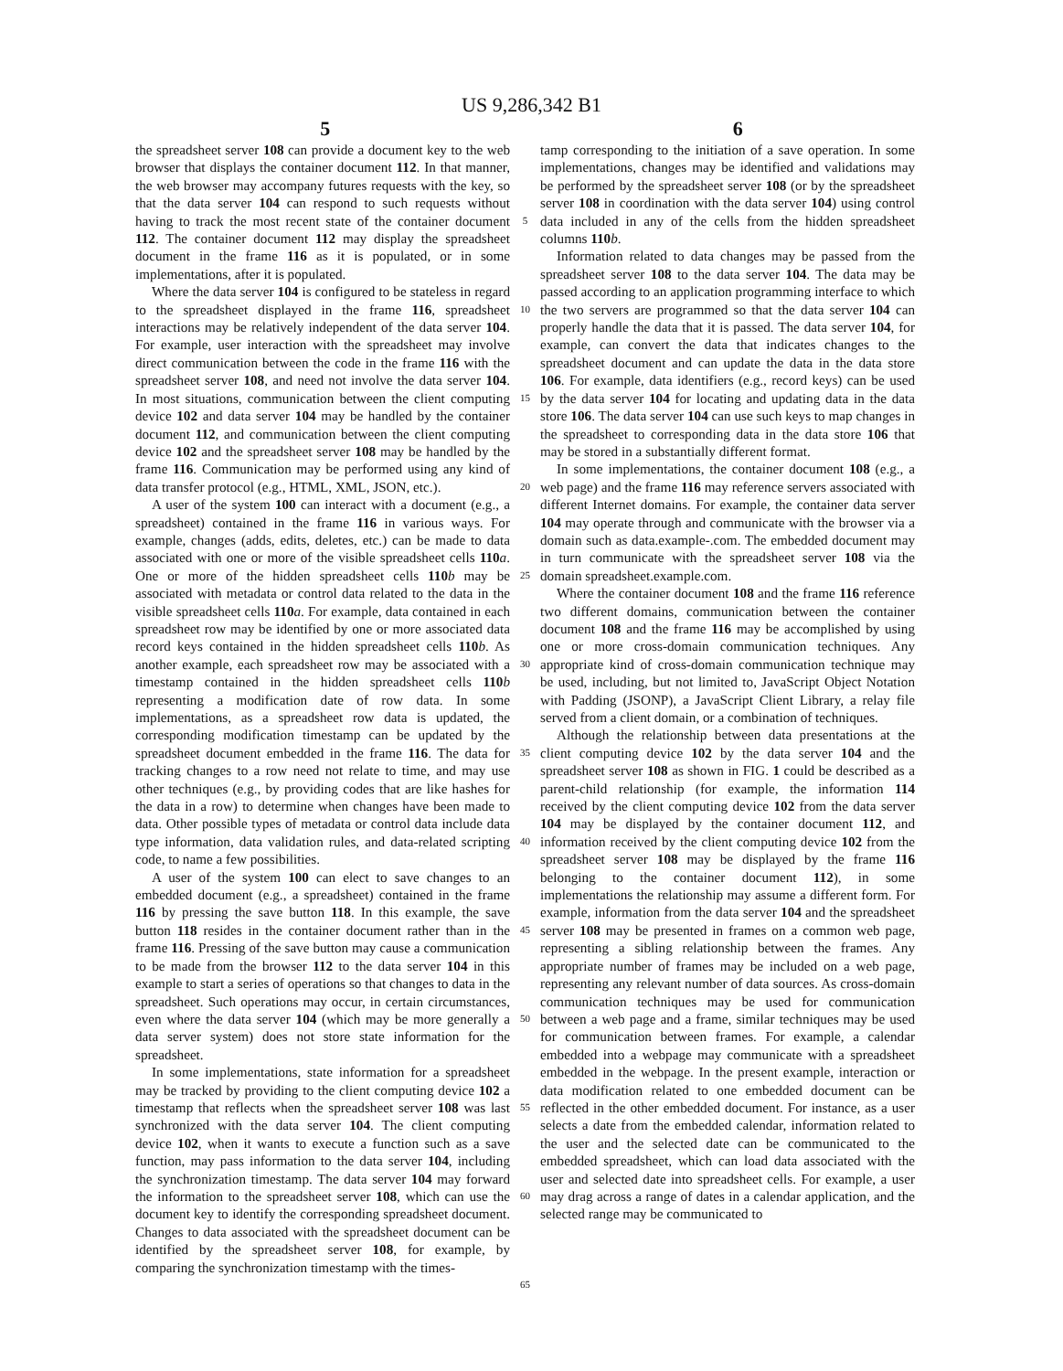US 9,286,342 B1
5 6
the spreadsheet server 108 can provide a document key to the web browser that displays the container document 112. In that manner, the web browser may accompany futures requests with the key, so that the data server 104 can respond to such requests without having to track the most recent state of the container document 112. The container document 112 may display the spreadsheet document in the frame 116 as it is populated, or in some implementations, after it is populated.
Where the data server 104 is configured to be stateless in regard to the spreadsheet displayed in the frame 116, spreadsheet interactions may be relatively independent of the data server 104. For example, user interaction with the spreadsheet may involve direct communication between the code in the frame 116 with the spreadsheet server 108, and need not involve the data server 104. In most situations, communication between the client computing device 102 and data server 104 may be handled by the container document 112, and communication between the client computing device 102 and the spreadsheet server 108 may be handled by the frame 116. Communication may be performed using any kind of data transfer protocol (e.g., HTML, XML, JSON, etc.).
A user of the system 100 can interact with a document (e.g., a spreadsheet) contained in the frame 116 in various ways. For example, changes (adds, edits, deletes, etc.) can be made to data associated with one or more of the visible spreadsheet cells 110 a. One or more of the hidden spreadsheet cells 110 b may be associated with metadata or control data related to the data in the visible spreadsheet cells 110 a. For example, data contained in each spreadsheet row may be identified by one or more associated data record keys contained in the hidden spreadsheet cells 110 b. As another example, each spreadsheet row may be associated with a timestamp contained in the hidden spreadsheet cells 110 b representing a modification date of row data. In some implementations, as a spreadsheet row data is updated, the corresponding modification timestamp can be updated by the spreadsheet document embedded in the frame 116. The data for tracking changes to a row need not relate to time, and may use other techniques (e.g., by providing codes that are like hashes for the data in a row) to determine when changes have been made to data. Other possible types of metadata or control data include data type information, data validation rules, and data-related scripting code, to name a few possibilities.
A user of the system 100 can elect to save changes to an embedded document (e.g., a spreadsheet) contained in the frame 116 by pressing the save button 118. In this example, the save button 118 resides in the container document rather than in the frame 116. Pressing of the save button may cause a communication to be made from the browser 112 to the data server 104 in this example to start a series of operations so that changes to data in the spreadsheet. Such operations may occur, in certain circumstances, even where the data server 104 (which may be more generally a data server system) does not store state information for the spreadsheet.
In some implementations, state information for a spreadsheet may be tracked by providing to the client computing device 102 a timestamp that reflects when the spreadsheet server 108 was last synchronized with the data server 104. The client computing device 102, when it wants to execute a function such as a save function, may pass information to the data server 104, including the synchronization timestamp. The data server 104 may forward the information to the spreadsheet server 108, which can use the document key to identify the corresponding spreadsheet document. Changes to data associated with the spreadsheet document can be identified by the spreadsheet server 108, for example, by comparing the synchronization timestamp with the times-
5
10
15
20
25
30
35
40
45
50
55
60
65
tamp corresponding to the initiation of a save operation. In some implementations, changes may be identified and validations may be performed by the spreadsheet server 108 (or by the spreadsheet server 108 in coordination with the data server 104) using control data included in any of the cells from the hidden spreadsheet columns 110 b.
Information related to data changes may be passed from the spreadsheet server 108 to the data server 104. The data may be passed according to an application programming interface to which the two servers are programmed so that the data server 104 can properly handle the data that it is passed. The data server 104, for example, can convert the data that indicates changes to the spreadsheet document and can update the data in the data store 106. For example, data identifiers (e.g., record keys) can be used by the data server 104 for locating and updating data in the data store 106. The data server 104 can use such keys to map changes in the spreadsheet to corresponding data in the data store 106 that may be stored in a substantially different format.
In some implementations, the container document 108 (e.g., a web page) and the frame 116 may reference servers associated with different Internet domains. For example, the container data server 104 may operate through and communicate with the browser via a domain such as data.example-.com. The embedded document may in turn communicate with the spreadsheet server 108 via the domain spreadsheet.example.com.
Where the container document 108 and the frame 116 reference two different domains, communication between the container document 108 and the frame 116 may be accomplished by using one or more cross-domain communication techniques. Any appropriate kind of cross-domain communication technique may be used, including, but not limited to, JavaScript Object Notation with Padding (JSONP), a JavaScript Client Library, a relay file served from a client domain, or a combination of techniques.
Although the relationship between data presentations at the client computing device 102 by the data server 104 and the spreadsheet server 108 as shown in FIG. 1 could be described as a parent-child relationship (for example, the information 114 received by the client computing device 102 from the data server 104 may be displayed by the container document 112, and information received by the client computing device 102 from the spreadsheet server 108 may be displayed by the frame 116 belonging to the container document 112), in some implementations the relationship may assume a different form. For example, information from the data server 104 and the spreadsheet server 108 may be presented in frames on a common web page, representing a sibling relationship between the frames. Any appropriate number of frames may be included on a web page, representing any relevant number of data sources. As cross-domain communication techniques may be used for communication between a web page and a frame, similar techniques may be used for communication between frames. For example, a calendar embedded into a webpage may communicate with a spreadsheet embedded in the webpage. In the present example, interaction or data modification related to one embedded document can be reflected in the other embedded document. For instance, as a user selects a date from the embedded calendar, information related to the user and the selected date can be communicated to the embedded spreadsheet, which can load data associated with the user and selected date into spreadsheet cells. For example, a user may drag across a range of dates in a calendar application, and the selected range may be communicated to